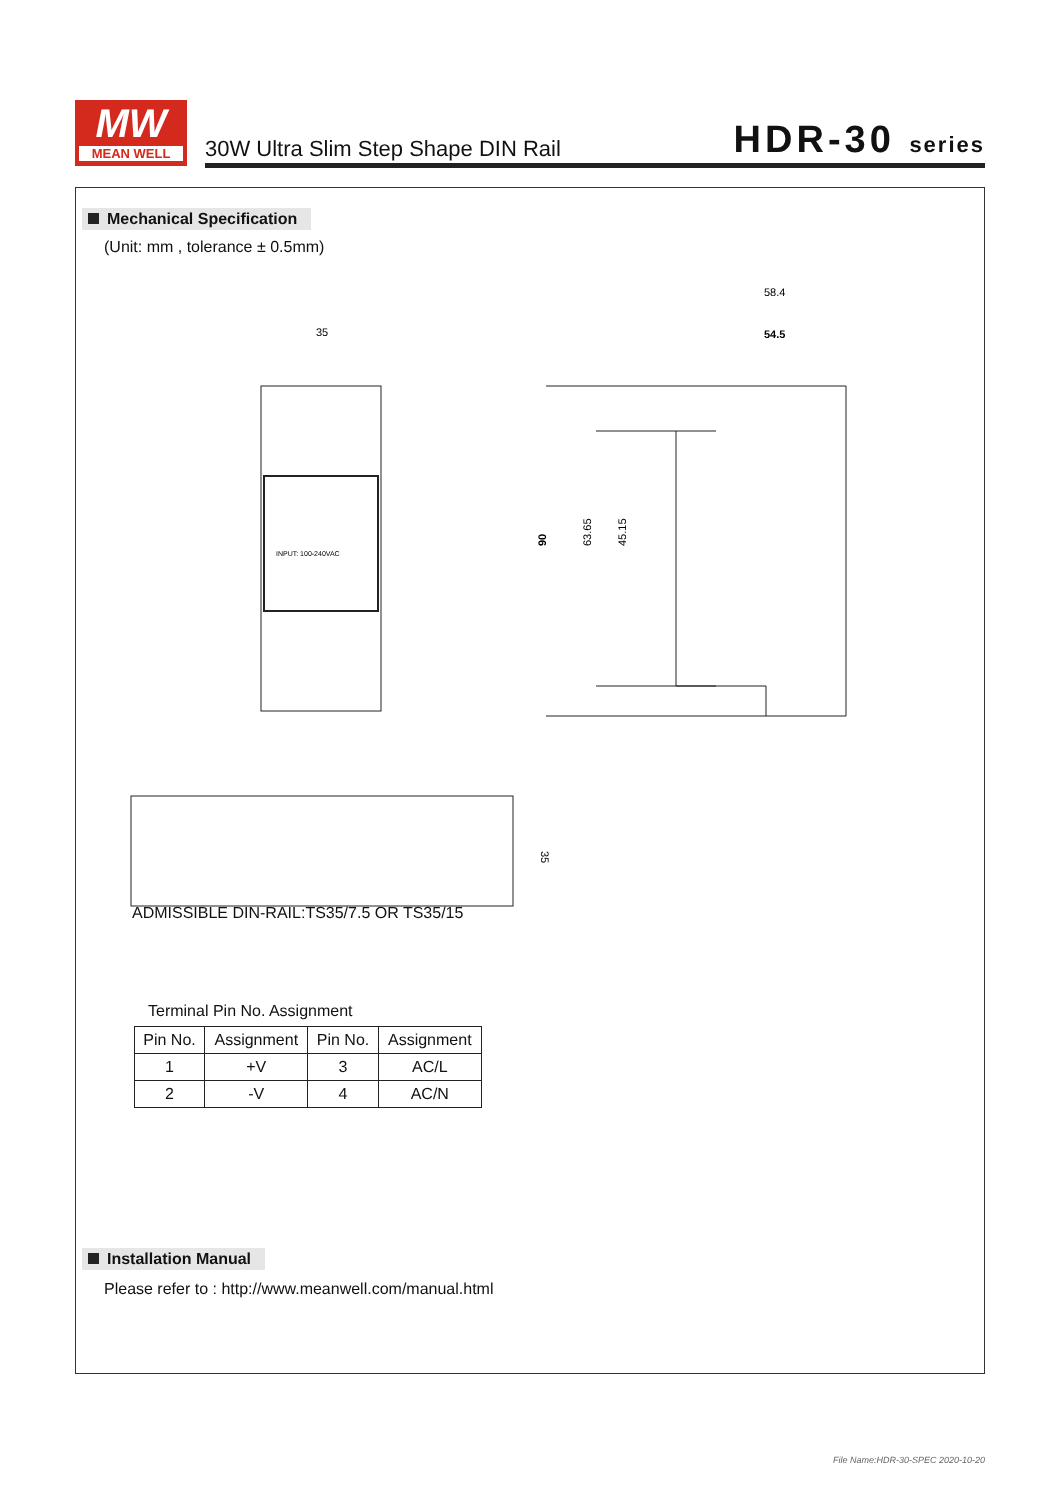MW
MEAN WELL
30W Ultra Slim Step Shape DIN Rail
HDR-30 series
Mechanical Specification
(Unit: mm , tolerance ± 0.5mm)
35
INPUT: 100-240VAC
58.4
54.5
90
63.65
45.15
35
ADMISSIBLE DIN-RAIL:TS35/7.5 OR TS35/15
Terminal Pin No. Assignment
| Pin No. | Assignment | Pin No. | Assignment |
| --- | --- | --- | --- |
| 1 | +V | 3 | AC/L |
| 2 | -V | 4 | AC/N |
Installation Manual
Please refer to : http://www.meanwell.com/manual.html
File Name:HDR-30-SPEC 2020-10-20